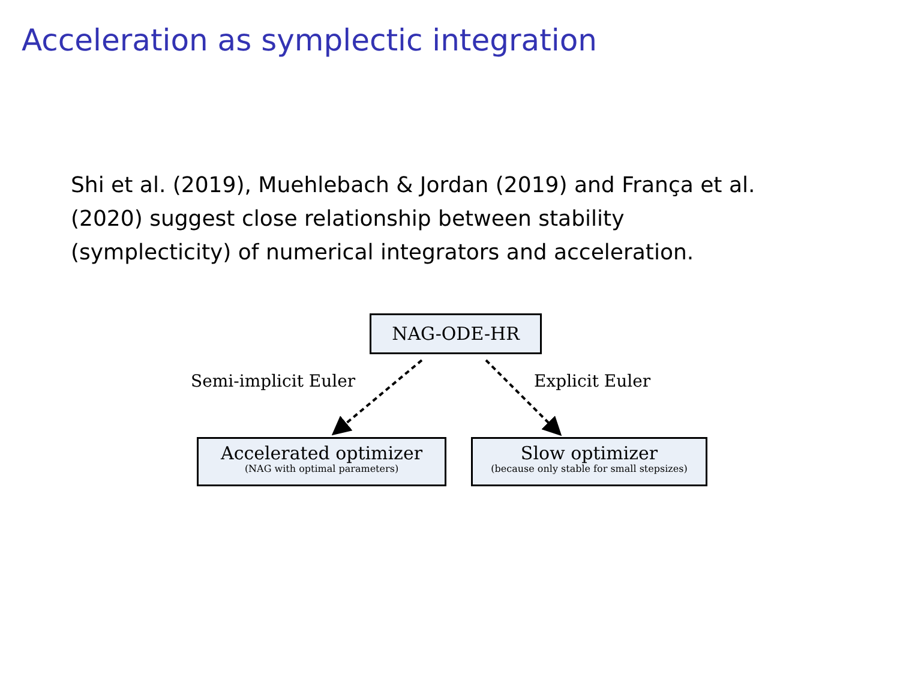Acceleration as symplectic integration
Shi et al. (2019), Muehlebach & Jordan (2019) and França et al. (2020) suggest close relationship between stability (symplecticity) of numerical integrators and acceleration.
NAG-ODE-HR
Semi-implicit Euler Explicit Euler
Accelerated optimizer
(NAG with optimal parameters)
Slow optimizer
(because only stable for small stepsizes)